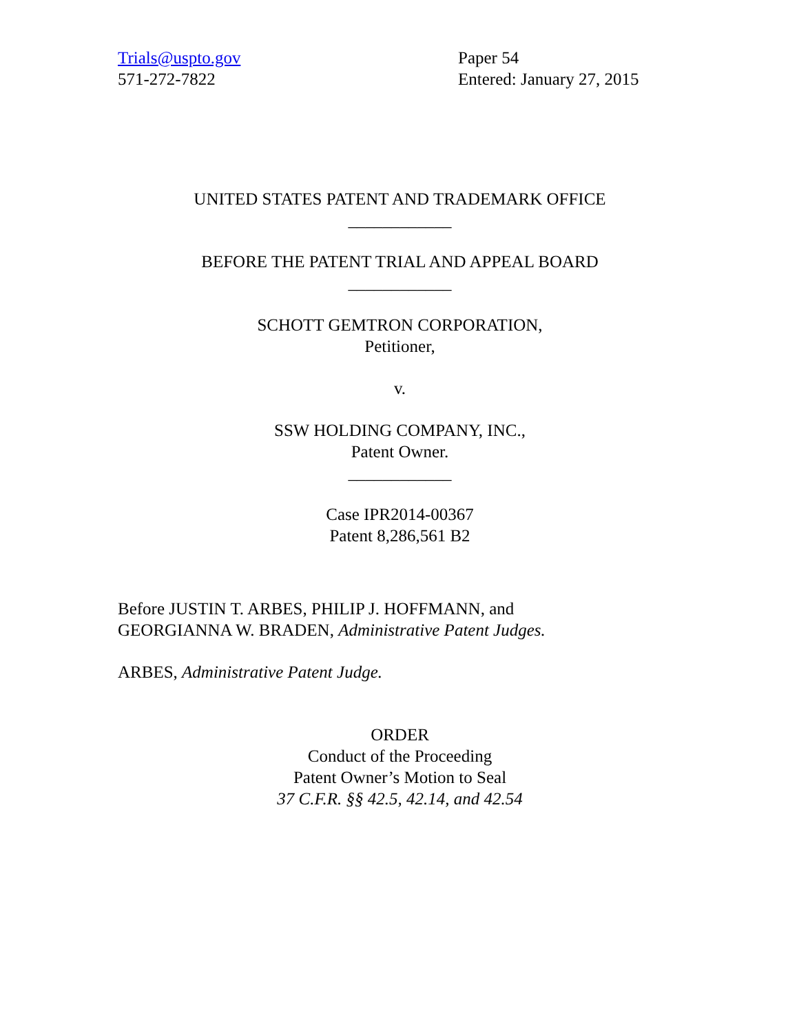Trials@uspto.gov
571-272-7822
Paper 54
Entered: January 27, 2015
UNITED STATES PATENT AND TRADEMARK OFFICE
____________
BEFORE THE PATENT TRIAL AND APPEAL BOARD
____________
SCHOTT GEMTRON CORPORATION,
Petitioner,
v.
SSW HOLDING COMPANY, INC.,
Patent Owner.
____________
Case IPR2014-00367
Patent 8,286,561 B2
Before JUSTIN T. ARBES, PHILIP J. HOFFMANN, and
GEORGIANNA W. BRADEN, Administrative Patent Judges.
ARBES, Administrative Patent Judge.
ORDER
Conduct of the Proceeding
Patent Owner’s Motion to Seal
37 C.F.R. §§ 42.5, 42.14, and 42.54